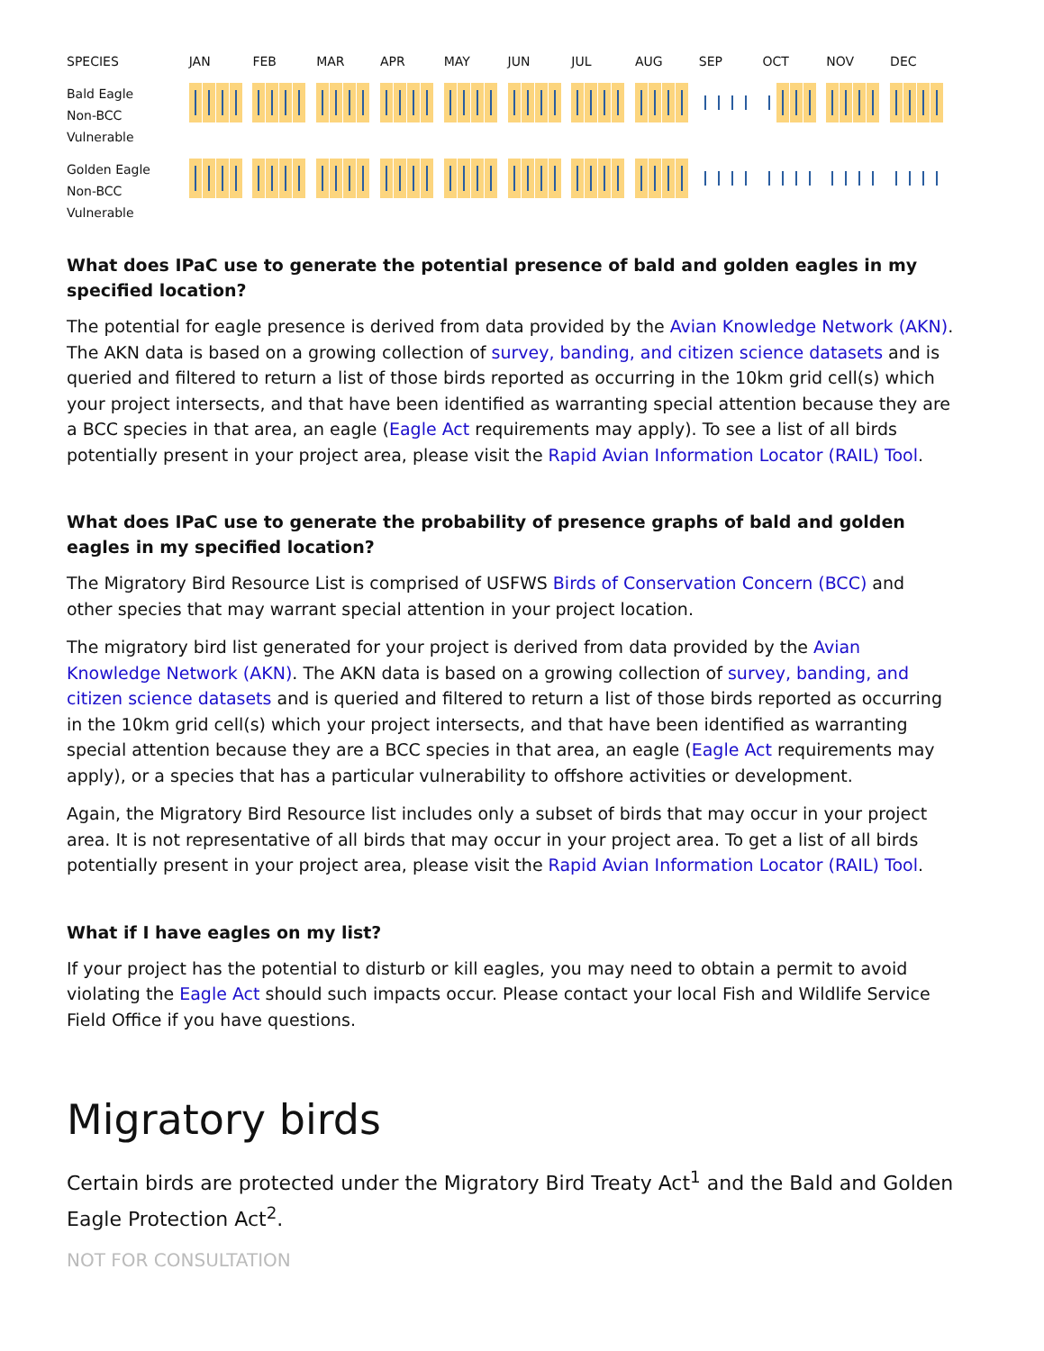| SPECIES | JAN | FEB | MAR | APR | MAY | JUN | JUL | AUG | SEP | OCT | NOV | DEC |
| --- | --- | --- | --- | --- | --- | --- | --- | --- | --- | --- | --- | --- |
| Bald Eagle Non-BCC Vulnerable | | | | | | | | | | | | |
| Golden Eagle Non-BCC Vulnerable | | | | | | | | | | | | |
What does IPaC use to generate the potential presence of bald and golden eagles in my specified location?
The potential for eagle presence is derived from data provided by the Avian Knowledge Network (AKN). The AKN data is based on a growing collection of survey, banding, and citizen science datasets and is queried and filtered to return a list of those birds reported as occurring in the 10km grid cell(s) which your project intersects, and that have been identified as warranting special attention because they are a BCC species in that area, an eagle (Eagle Act requirements may apply). To see a list of all birds potentially present in your project area, please visit the Rapid Avian Information Locator (RAIL) Tool.
What does IPaC use to generate the probability of presence graphs of bald and golden eagles in my specified location?
The Migratory Bird Resource List is comprised of USFWS Birds of Conservation Concern (BCC) and other species that may warrant special attention in your project location.
The migratory bird list generated for your project is derived from data provided by the Avian Knowledge Network (AKN). The AKN data is based on a growing collection of survey, banding, and citizen science datasets and is queried and filtered to return a list of those birds reported as occurring in the 10km grid cell(s) which your project intersects, and that have been identified as warranting special attention because they are a BCC species in that area, an eagle (Eagle Act requirements may apply), or a species that has a particular vulnerability to offshore activities or development.
Again, the Migratory Bird Resource list includes only a subset of birds that may occur in your project area. It is not representative of all birds that may occur in your project area. To get a list of all birds potentially present in your project area, please visit the Rapid Avian Information Locator (RAIL) Tool.
What if I have eagles on my list?
If your project has the potential to disturb or kill eagles, you may need to obtain a permit to avoid violating the Eagle Act should such impacts occur. Please contact your local Fish and Wildlife Service Field Office if you have questions.
Migratory birds
Certain birds are protected under the Migratory Bird Treaty Act<sup>1</sup> and the Bald and Golden Eagle Protection Act<sup>2</sup>.
NOT FOR CONSULTATION